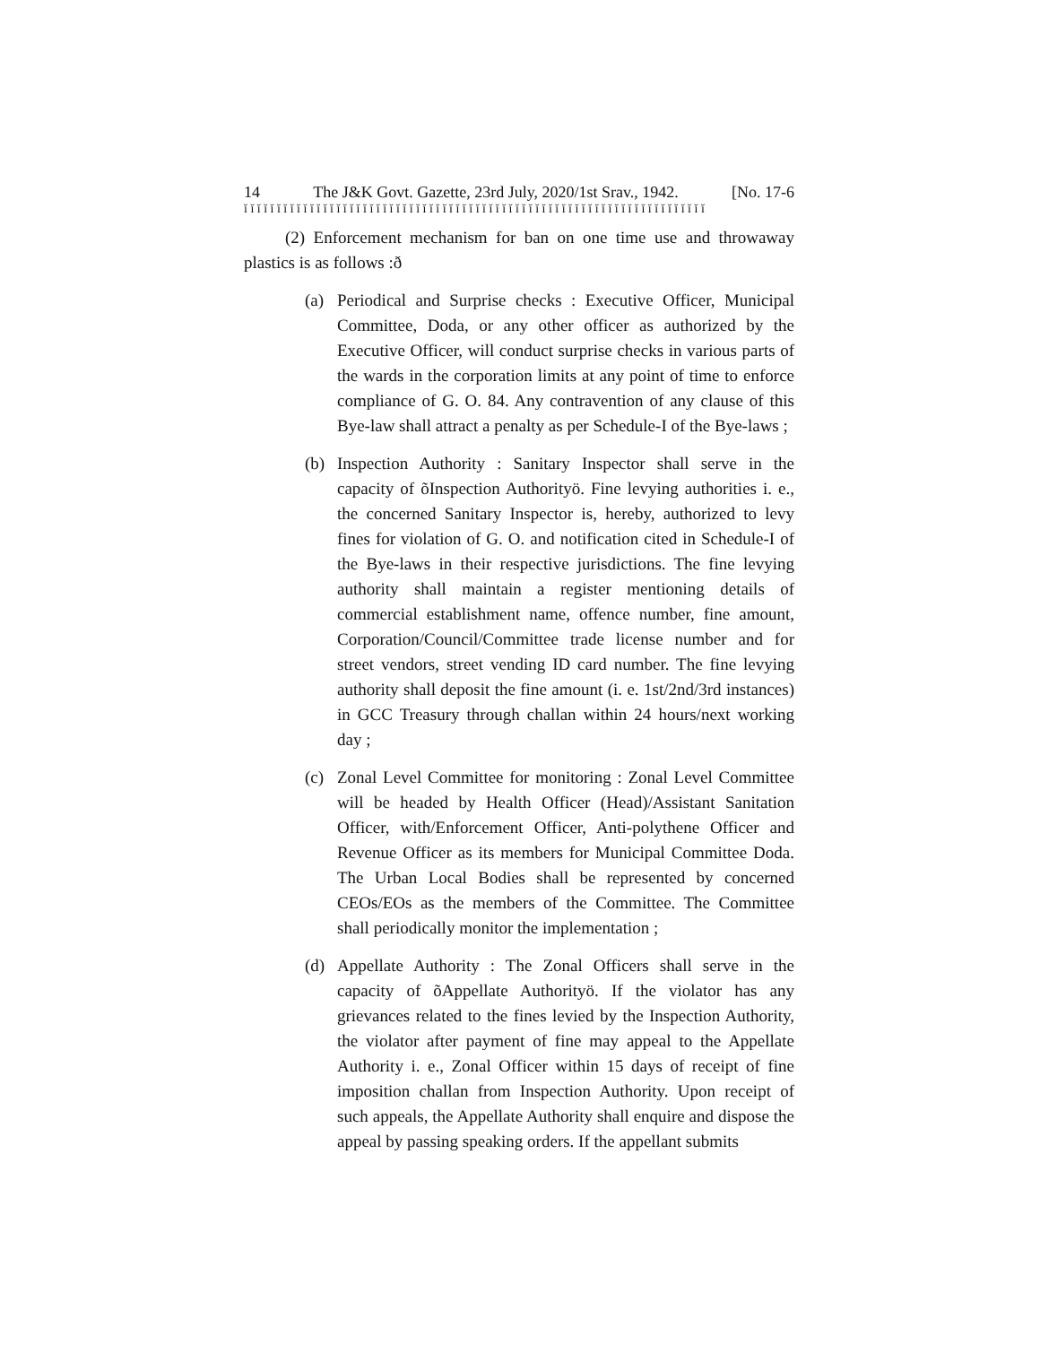14 The J&K Govt. Gazette, 23rd July, 2020/1st Srav., 1942. [No. 17-6
ĭ ĭ ĭ ĭ ĭ ĭ ĭ ĭ ĭ ĭ ĭ ĭ ĭ ĭ ĭ ĭ ĭ ĭ ĭ ĭ ĭ ĭ ĭ ĭ ĭ ĭ ĭ ĭ ĭ ĭ ĭ ĭ ĭ ĭ ĭ ĭ ĭ ĭ ĭ ĭ ĭ ĭ ĭ ĭ ĭ ĭ ĭ ĭ ĭ ĭ ĭ ĭ ĭ ĭ ĭ ĭ ĭ ĭ ĭ ĭ ĭ ĭ ĭ ĭ ĭ ĭ ĭ ĭ ĭ ĭ
(2) Enforcement mechanism for ban on one time use and throwaway plastics is as follows :ð
(a) Periodical and Surprise checks : Executive Officer, Municipal Committee, Doda, or any other officer as authorized by the Executive Officer, will conduct surprise checks in various parts of the wards in the corporation limits at any point of time to enforce compliance of G. O. 84. Any contravention of any clause of this Bye-law shall attract a penalty as per Schedule-I of the Bye-laws ;
(b) Inspection Authority : Sanitary Inspector shall serve in the capacity of õInspection Authorityö. Fine levying authorities i. e., the concerned Sanitary Inspector is, hereby, authorized to levy fines for violation of G. O. and notification cited in Schedule-I of the Bye-laws in their respective jurisdictions. The fine levying authority shall maintain a register mentioning details of commercial establishment name, offence number, fine amount, Corporation/Council/Committee trade license number and for street vendors, street vending ID card number. The fine levying authority shall deposit the fine amount (i. e. 1st/2nd/3rd instances) in GCC Treasury through challan within 24 hours/next working day ;
(c) Zonal Level Committee for monitoring : Zonal Level Committee will be headed by Health Officer (Head)/Assistant Sanitation Officer, with/Enforcement Officer, Anti-polythene Officer and Revenue Officer as its members for Municipal Committee Doda. The Urban Local Bodies shall be represented by concerned CEOs/EOs as the members of the Committee. The Committee shall periodically monitor the implementation ;
(d) Appellate Authority : The Zonal Officers shall serve in the capacity of õAppellate Authorityö. If the violator has any grievances related to the fines levied by the Inspection Authority, the violator after payment of fine may appeal to the Appellate Authority i. e., Zonal Officer within 15 days of receipt of fine imposition challan from Inspection Authority. Upon receipt of such appeals, the Appellate Authority shall enquire and dispose the appeal by passing speaking orders. If the appellant submits